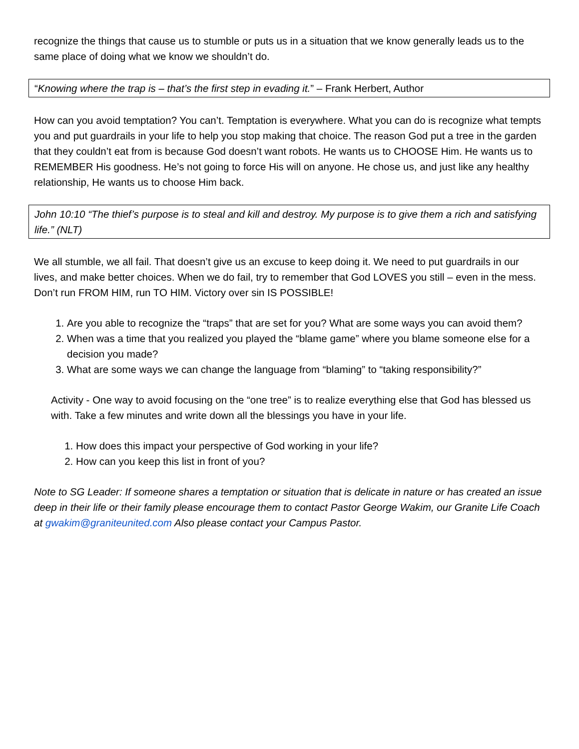recognize the things that cause us to stumble or puts us in a situation that we know generally leads us to the same place of doing what we know we shouldn’t do.
“Knowing where the trap is – that’s the first step in evading it.” – Frank Herbert, Author
How can you avoid temptation? You can’t. Temptation is everywhere. What you can do is recognize what tempts you and put guardrails in your life to help you stop making that choice. The reason God put a tree in the garden that they couldn’t eat from is because God doesn’t want robots. He wants us to CHOOSE Him. He wants us to REMEMBER His goodness. He’s not going to force His will on anyone. He chose us, and just like any healthy relationship, He wants us to choose Him back.
John 10:10 “The thief’s purpose is to steal and kill and destroy. My purpose is to give them a rich and satisfying life.” (NLT)
We all stumble, we all fail. That doesn’t give us an excuse to keep doing it. We need to put guardrails in our lives, and make better choices. When we do fail, try to remember that God LOVES you still – even in the mess. Don’t run FROM HIM, run TO HIM. Victory over sin IS POSSIBLE!
1. Are you able to recognize the “traps” that are set for you? What are some ways you can avoid them?
2. When was a time that you realized you played the “blame game” where you blame someone else for a decision you made?
3. What are some ways we can change the language from “blaming” to “taking responsibility?”
Activity - One way to avoid focusing on the “one tree” is to realize everything else that God has blessed us with. Take a few minutes and write down all the blessings you have in your life.
1. How does this impact your perspective of God working in your life?
2. How can you keep this list in front of you?
Note to SG Leader: If someone shares a temptation or situation that is delicate in nature or has created an issue deep in their life or their family please encourage them to contact Pastor George Wakim, our Granite Life Coach at gwakim@graniteunited.com Also please contact your Campus Pastor.